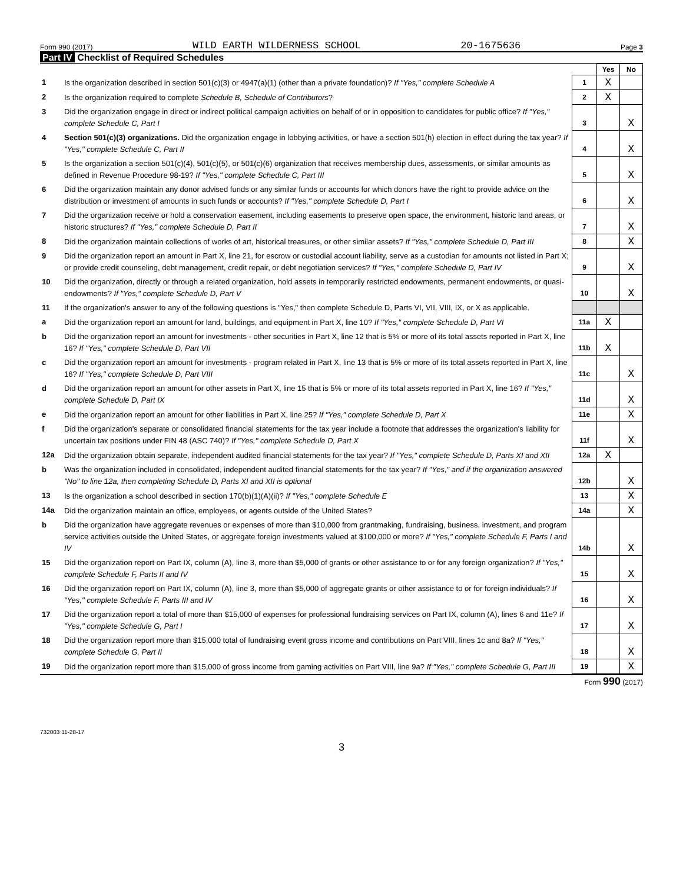Form 990 (2017) WILD EARTH WILDERNESS SCHOOL 20-1675636 Page 3
Part IV Checklist of Required Schedules
| | | | Yes | No |
| 1 | Is the organization described in section 501(c)(3) or 4947(a)(1) (other than a private foundation)? If "Yes," complete Schedule A | 1 | X | |
| 2 | Is the organization required to complete Schedule B, Schedule of Contributors ? | 2 | X | |
| 3 | Did the organization engage in direct or indirect political campaign activities on behalf of or in opposition to candidates for public office? If "Yes," complete Schedule C, Part I | 3 | | X |
| 4 | Section 501(c)(3) organizations. Did the organization engage in lobbying activities, or have a section 501(h) election in effect during the tax year? If "Yes," complete Schedule C, Part II | 4 | | X |
| 5 | Is the organization a section 501(c)(4), 501(c)(5), or 501(c)(6) organization that receives membership dues, assessments, or similar amounts as defined in Revenue Procedure 98-19? If "Yes," complete Schedule C, Part III | 5 | | X |
| 6 | Did the organization maintain any donor advised funds or any similar funds or accounts for which donors have the right to provide advice on the distribution or investment of amounts in such funds or accounts? If "Yes," complete Schedule D, Part I | 6 | | X |
| 7 | Did the organization receive or hold a conservation easement, including easements to preserve open space, the environment, historic land areas, or historic structures? If "Yes," complete Schedule D, Part II | 7 | | X |
| 8 | Did the organization maintain collections of works of art, historical treasures, or other similar assets? If "Yes," complete Schedule D, Part III | 8 | | X |
| 9 | Did the organization report an amount in Part X, line 21, for escrow or custodial account liability, serve as a custodian for amounts not listed in Part X; or provide credit counseling, debt management, credit repair, or debt negotiation services? If "Yes," complete Schedule D, Part IV | 9 | | X |
| 10 | Did the organization, directly or through a related organization, hold assets in temporarily restricted endowments, permanent endowments, or quasi-endowments? If "Yes," complete Schedule D, Part V | 10 | | X |
| 11 | If the organization's answer to any of the following questions is "Yes," then complete Schedule D, Parts VI, VII, VIII, IX, or X as applicable. | | | |
| a | Did the organization report an amount for land, buildings, and equipment in Part X, line 10? If "Yes," complete Schedule D, Part VI | 11a | X | |
| b | Did the organization report an amount for investments - other securities in Part X, line 12 that is 5% or more of its total assets reported in Part X, line 16? If "Yes," complete Schedule D, Part VII | 11b | X | |
| c | Did the organization report an amount for investments - program related in Part X, line 13 that is 5% or more of its total assets reported in Part X, line 16? If "Yes," complete Schedule D, Part VIII | 11c | | X |
| d | Did the organization report an amount for other assets in Part X, line 15 that is 5% or more of its total assets reported in Part X, line 16? If "Yes," complete Schedule D, Part IX | 11d | | X |
| e | Did the organization report an amount for other liabilities in Part X, line 25? If "Yes," complete Schedule D, Part X | 11e | | X |
| f | Did the organization's separate or consolidated financial statements for the tax year include a footnote that addresses the organization's liability for uncertain tax positions under FIN 48 (ASC 740)? If "Yes," complete Schedule D, Part X | 11f | | X |
| 12a | Did the organization obtain separate, independent audited financial statements for the tax year? If "Yes," complete Schedule D, Parts XI and XII | 12a | X | |
| b | Was the organization included in consolidated, independent audited financial statements for the tax year? If "Yes," and if the organization answered "No" to line 12a, then completing Schedule D, Parts XI and XII is optional | 12b | | X |
| 13 | Is the organization a school described in section 170(b)(1)(A)(ii)? If "Yes," complete Schedule E | 13 | | X |
| 14a | Did the organization maintain an office, employees, or agents outside of the United States? | 14a | | X |
| b | Did the organization have aggregate revenues or expenses of more than $10,000 from grantmaking, fundraising, business, investment, and program service activities outside the United States, or aggregate foreign investments valued at $100,000 or more? If "Yes," complete Schedule F, Parts I and IV | 14b | | X |
| 15 | Did the organization report on Part IX, column (A), line 3, more than $5,000 of grants or other assistance to or for any foreign organization? If "Yes," complete Schedule F, Parts II and IV | 15 | | X |
| 16 | Did the organization report on Part IX, column (A), line 3, more than $5,000 of aggregate grants or other assistance to or for foreign individuals? If "Yes," complete Schedule F, Parts III and IV | 16 | | X |
| 17 | Did the organization report a total of more than $15,000 of expenses for professional fundraising services on Part IX, column (A), lines 6 and 11e? If "Yes," complete Schedule G, Part I | 17 | | X |
| 18 | Did the organization report more than $15,000 total of fundraising event gross income and contributions on Part VIII, lines 1c and 8a? If "Yes," complete Schedule G, Part II | 18 | | X |
| 19 | Did the organization report more than $15,000 of gross income from gaming activities on Part VIII, line 9a? If "Yes," complete Schedule G, Part III | 19 | | X |
Form 990 (2017)
732003 11-28-17
3